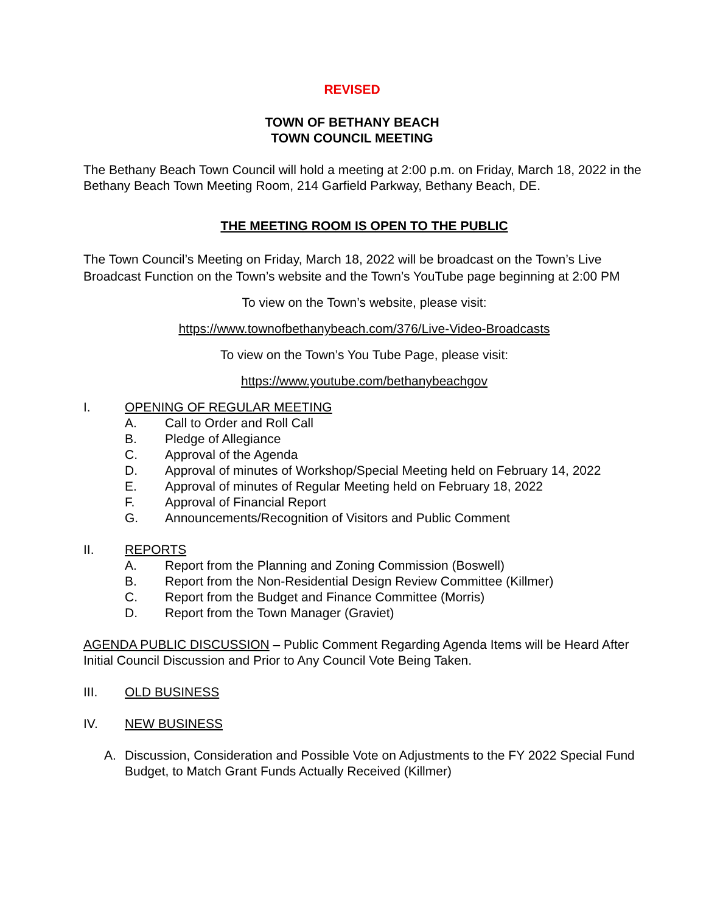REVISED
TOWN OF BETHANY BEACH
TOWN COUNCIL MEETING
The Bethany Beach Town Council will hold a meeting at 2:00 p.m. on Friday, March 18, 2022 in the Bethany Beach Town Meeting Room, 214 Garfield Parkway, Bethany Beach, DE.
THE MEETING ROOM IS OPEN TO THE PUBLIC
The Town Council’s Meeting on Friday, March 18, 2022 will be broadcast on the Town’s Live Broadcast Function on the Town’s website and the Town’s YouTube page beginning at 2:00 PM
To view on the Town’s website, please visit:
https://www.townofbethanybeach.com/376/Live-Video-Broadcasts
To view on the Town’s You Tube Page, please visit:
https://www.youtube.com/bethanybeachgov
I. OPENING OF REGULAR MEETING
A. Call to Order and Roll Call
B. Pledge of Allegiance
C. Approval of the Agenda
D. Approval of minutes of Workshop/Special Meeting held on February 14, 2022
E. Approval of minutes of Regular Meeting held on February 18, 2022
F. Approval of Financial Report
G. Announcements/Recognition of Visitors and Public Comment
II. REPORTS
A. Report from the Planning and Zoning Commission (Boswell)
B. Report from the Non-Residential Design Review Committee (Killmer)
C. Report from the Budget and Finance Committee (Morris)
D. Report from the Town Manager (Graviet)
AGENDA PUBLIC DISCUSSION – Public Comment Regarding Agenda Items will be Heard After Initial Council Discussion and Prior to Any Council Vote Being Taken.
III. OLD BUSINESS
IV. NEW BUSINESS
A. Discussion, Consideration and Possible Vote on Adjustments to the FY 2022 Special Fund Budget, to Match Grant Funds Actually Received (Killmer)